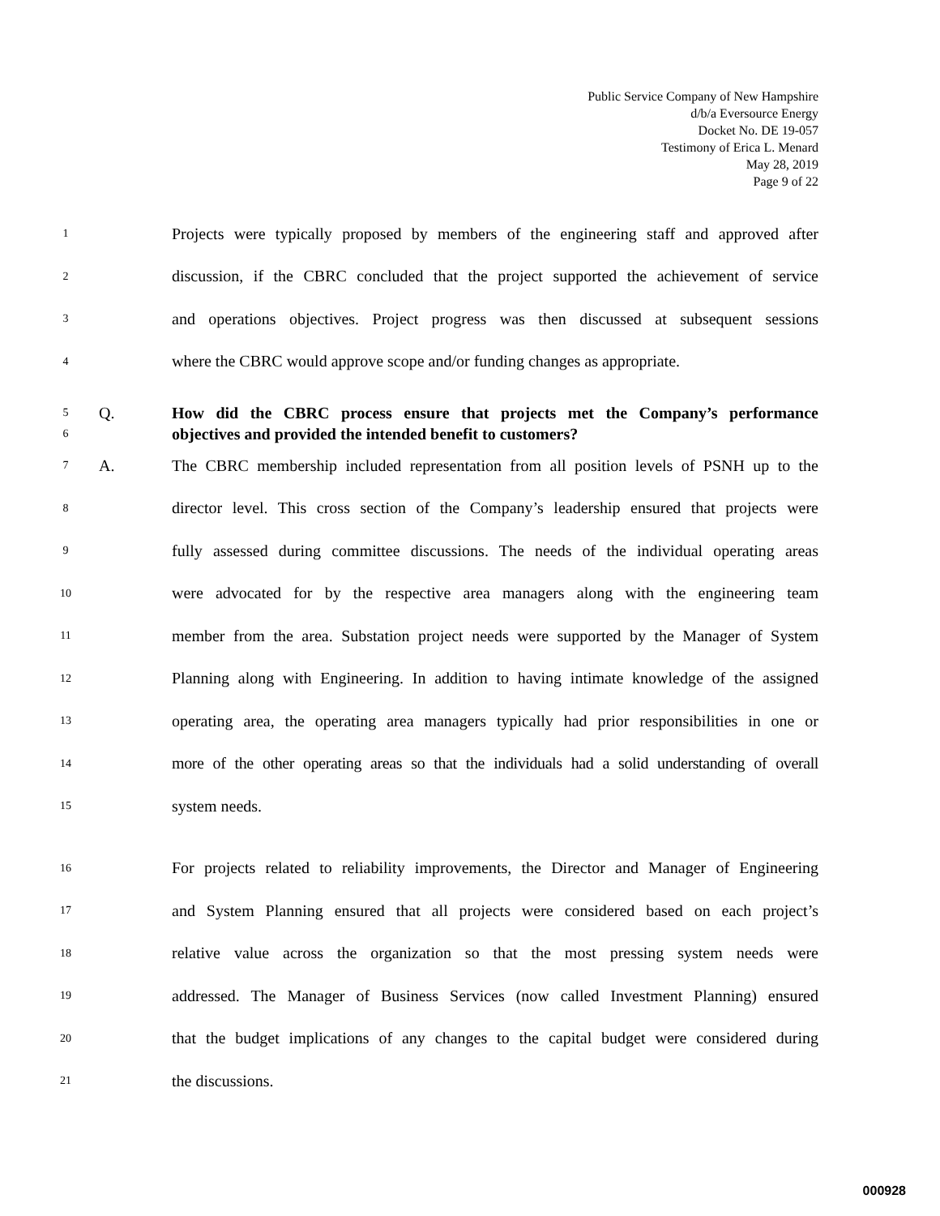Public Service Company of New Hampshire
d/b/a Eversource Energy
Docket No. DE 19-057
Testimony of Erica L. Menard
May 28, 2019
Page 9 of 22
1 Projects were typically proposed by members of the engineering staff and approved after
2 discussion, if the CBRC concluded that the project supported the achievement of service
3 and operations objectives. Project progress was then discussed at subsequent sessions
4 where the CBRC would approve scope and/or funding changes as appropriate.
5 Q. How did the CBRC process ensure that projects met the Company’s performance
6 objectives and provided the intended benefit to customers?
7 A. The CBRC membership included representation from all position levels of PSNH up to the
8 director level. This cross section of the Company’s leadership ensured that projects were
9 fully assessed during committee discussions. The needs of the individual operating areas
10 were advocated for by the respective area managers along with the engineering team
11 member from the area. Substation project needs were supported by the Manager of System
12 Planning along with Engineering. In addition to having intimate knowledge of the assigned
13 operating area, the operating area managers typically had prior responsibilities in one or
14 more of the other operating areas so that the individuals had a solid understanding of overall
15 system needs.
16 For projects related to reliability improvements, the Director and Manager of Engineering
17 and System Planning ensured that all projects were considered based on each project’s
18 relative value across the organization so that the most pressing system needs were
19 addressed. The Manager of Business Services (now called Investment Planning) ensured
20 that the budget implications of any changes to the capital budget were considered during
21 the discussions.
000928